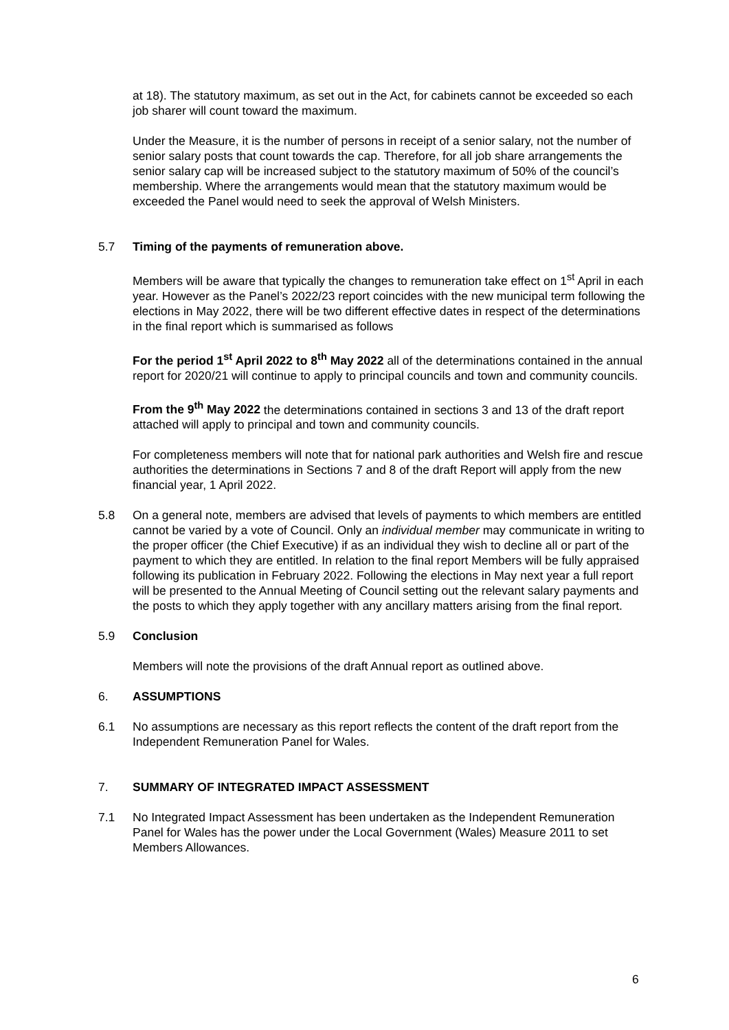at 18). The statutory maximum, as set out in the Act, for cabinets cannot be exceeded so each job sharer will count toward the maximum.
Under the Measure, it is the number of persons in receipt of a senior salary, not the number of senior salary posts that count towards the cap. Therefore, for all job share arrangements the senior salary cap will be increased subject to the statutory maximum of 50% of the council’s membership. Where the arrangements would mean that the statutory maximum would be exceeded the Panel would need to seek the approval of Welsh Ministers.
5.7 Timing of the payments of remuneration above.
Members will be aware that typically the changes to remuneration take effect on 1<sup>st</sup> April in each year. However as the Panel’s 2022/23 report coincides with the new municipal term following the elections in May 2022, there will be two different effective dates in respect of the determinations in the final report which is summarised as follows
For the period 1<sup>st</sup> April 2022 to 8<sup>th</sup> May 2022 all of the determinations contained in the annual report for 2020/21 will continue to apply to principal councils and town and community councils.
From the 9<sup>th</sup> May 2022 the determinations contained in sections 3 and 13 of the draft report attached will apply to principal and town and community councils.
For completeness members will note that for national park authorities and Welsh fire and rescue authorities the determinations in Sections 7 and 8 of the draft Report will apply from the new financial year, 1 April 2022.
5.8 On a general note, members are advised that levels of payments to which members are entitled cannot be varied by a vote of Council. Only an individual member may communicate in writing to the proper officer (the Chief Executive) if as an individual they wish to decline all or part of the payment to which they are entitled. In relation to the final report Members will be fully appraised following its publication in February 2022. Following the elections in May next year a full report will be presented to the Annual Meeting of Council setting out the relevant salary payments and the posts to which they apply together with any ancillary matters arising from the final report.
5.9 Conclusion
Members will note the provisions of the draft Annual report as outlined above.
6. ASSUMPTIONS
6.1 No assumptions are necessary as this report reflects the content of the draft report from the Independent Remuneration Panel for Wales.
7. SUMMARY OF INTEGRATED IMPACT ASSESSMENT
7.1 No Integrated Impact Assessment has been undertaken as the Independent Remuneration Panel for Wales has the power under the Local Government (Wales) Measure 2011 to set Members Allowances.
6